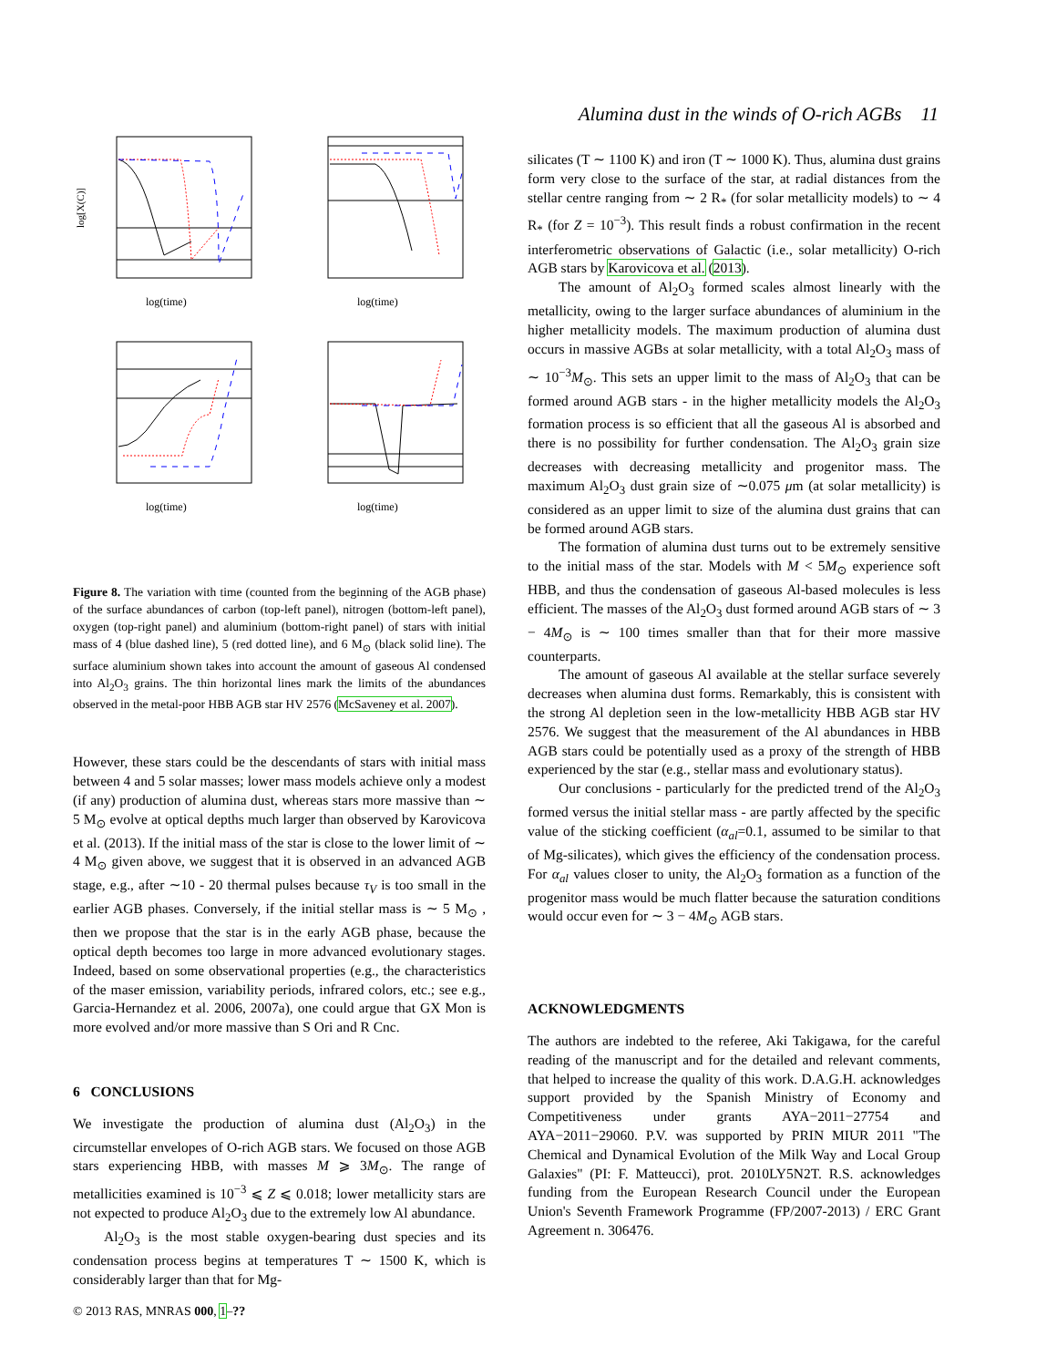Alumina dust in the winds of O-rich AGBs 11
log[X(C)]
log(time)
log(time)
log(time)
log(time)
Figure 8. The variation with time (counted from the beginning of the AGB phase) of the surface abundances of carbon (top-left panel), nitrogen (bottom-left panel), oxygen (top-right panel) and aluminium (bottom-right panel) of stars with initial mass of 4 (blue dashed line), 5 (red dotted line), and 6 M<sub>⊙</sub> (black solid line). The surface aluminium shown takes into account the amount of gaseous Al condensed into Al<sub>2</sub>O<sub>3</sub> grains. The thin horizontal lines mark the limits of the abundances observed in the metal-poor HBB AGB star HV 2576 (McSaveney et al. 2007).
However, these stars could be the descendants of stars with initial mass between 4 and 5 solar masses; lower mass models achieve only a modest (if any) production of alumina dust, whereas stars more massive than ∼ 5 M<sub>⊙</sub> evolve at optical depths much larger than observed by Karovicova et al. (2013). If the initial mass of the star is close to the lower limit of ∼ 4 M<sub>⊙</sub> given above, we suggest that it is observed in an advanced AGB stage, e.g., after ∼10 - 20 thermal pulses because τ<sub>V</sub> is too small in the earlier AGB phases. Conversely, if the initial stellar mass is ∼ 5 M<sub>⊙</sub> , then we propose that the star is in the early AGB phase, because the optical depth becomes too large in more advanced evolutionary stages. Indeed, based on some observational properties (e.g., the characteristics of the maser emission, variability periods, infrared colors, etc.; see e.g., Garcia-Hernandez et al. 2006, 2007a), one could argue that GX Mon is more evolved and/or more massive than S Ori and R Cnc.
6 CONCLUSIONS
We investigate the production of alumina dust (Al<sub>2</sub>O<sub>3</sub>) in the circumstellar envelopes of O-rich AGB stars. We focused on those AGB stars experiencing HBB, with masses M ⩾ 3M<sub>⊙</sub>. The range of metallicities examined is 10<sup>−3</sup> ⩽ Z ⩽ 0.018; lower metallicity stars are not expected to produce Al<sub>2</sub>O<sub>3</sub> due to the extremely low Al abundance.
Al<sub>2</sub>O<sub>3</sub> is the most stable oxygen-bearing dust species and its condensation process begins at temperatures T ∼ 1500 K, which is considerably larger than that for Mg-
silicates (T ∼ 1100 K) and iron (T ∼ 1000 K). Thus, alumina dust grains form very close to the surface of the star, at radial distances from the stellar centre ranging from ∼ 2 R<sub>*</sub> (for solar metallicity models) to ∼ 4 R<sub>*</sub> (for Z = 10<sup>−3</sup>). This result finds a robust confirmation in the recent interferometric observations of Galactic (i.e., solar metallicity) O-rich AGB stars by Karovicova et al. (2013).
The amount of Al<sub>2</sub>O<sub>3</sub> formed scales almost linearly with the metallicity, owing to the larger surface abundances of aluminium in the higher metallicity models. The maximum production of alumina dust occurs in massive AGBs at solar metallicity, with a total Al<sub>2</sub>O<sub>3</sub> mass of ∼ 10<sup>−3</sup>M<sub>⊙</sub>. This sets an upper limit to the mass of Al<sub>2</sub>O<sub>3</sub> that can be formed around AGB stars - in the higher metallicity models the Al<sub>2</sub>O<sub>3</sub> formation process is so efficient that all the gaseous Al is absorbed and there is no possibility for further condensation. The Al<sub>2</sub>O<sub>3</sub> grain size decreases with decreasing metallicity and progenitor mass. The maximum Al<sub>2</sub>O<sub>3</sub> dust grain size of ∼0.075 μm (at solar metallicity) is considered as an upper limit to size of the alumina dust grains that can be formed around AGB stars.
The formation of alumina dust turns out to be extremely sensitive to the initial mass of the star. Models with M < 5M<sub>⊙</sub> experience soft HBB, and thus the condensation of gaseous Al-based molecules is less efficient. The masses of the Al<sub>2</sub>O<sub>3</sub> dust formed around AGB stars of ∼ 3 − 4M<sub>⊙</sub> is ∼ 100 times smaller than that for their more massive counterparts.
The amount of gaseous Al available at the stellar surface severely decreases when alumina dust forms. Remarkably, this is consistent with the strong Al depletion seen in the low-metallicity HBB AGB star HV 2576. We suggest that the measurement of the Al abundances in HBB AGB stars could be potentially used as a proxy of the strength of HBB experienced by the star (e.g., stellar mass and evolutionary status).
Our conclusions - particularly for the predicted trend of the Al<sub>2</sub>O<sub>3</sub> formed versus the initial stellar mass - are partly affected by the specific value of the sticking coefficient (α<sub>al</sub>=0.1, assumed to be similar to that of Mg-silicates), which gives the efficiency of the condensation process. For α<sub>al</sub> values closer to unity, the Al<sub>2</sub>O<sub>3</sub> formation as a function of the progenitor mass would be much flatter because the saturation conditions would occur even for ∼ 3 − 4M<sub>⊙</sub> AGB stars.
ACKNOWLEDGMENTS
The authors are indebted to the referee, Aki Takigawa, for the careful reading of the manuscript and for the detailed and relevant comments, that helped to increase the quality of this work. D.A.G.H. acknowledges support provided by the Spanish Ministry of Economy and Competitiveness under grants AYA−2011−27754 and AYA−2011−29060. P.V. was supported by PRIN MIUR 2011 "The Chemical and Dynamical Evolution of the Milk Way and Local Group Galaxies" (PI: F. Matteucci), prot. 2010LY5N2T. R.S. acknowledges funding from the European Research Council under the European Union's Seventh Framework Programme (FP/2007-2013) / ERC Grant Agreement n. 306476.
© 2013 RAS, MNRAS 000, 1–??